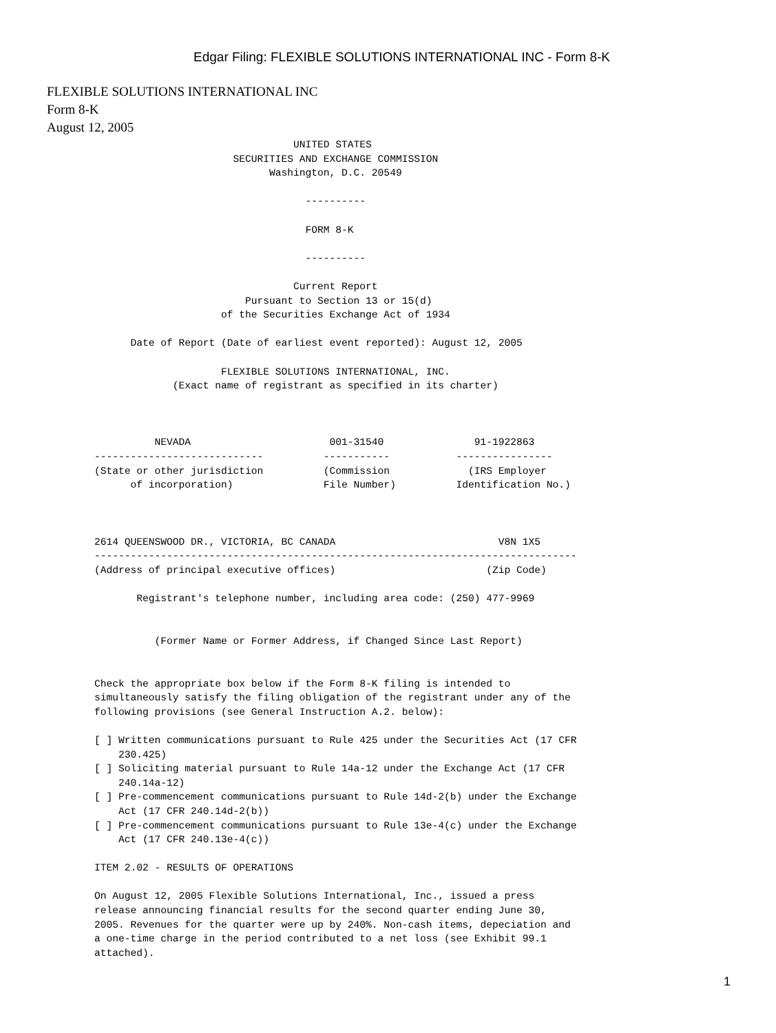Edgar Filing: FLEXIBLE SOLUTIONS INTERNATIONAL INC - Form 8-K
FLEXIBLE SOLUTIONS INTERNATIONAL INC
Form 8-K
August 12, 2005
                                 UNITED STATES
                       SECURITIES AND EXCHANGE COMMISSION
                             Washington, D.C. 20549

                                   ----------

                                   FORM 8-K

                                   ----------

                                 Current Report
                         Pursuant to Section 13 or 15(d)
                     of the Securities Exchange Act of 1934

      Date of Report (Date of earliest event reported): August 12, 2005

                     FLEXIBLE SOLUTIONS INTERNATIONAL, INC.
             (Exact name of registrant as specified in its charter)



          NEVADA                       001-31540               91-1922863
----------------------------          -----------           ----------------
(State or other jurisdiction          (Commission             (IRS Employer
      of incorporation)               File Number)          Identification No.)



2614 QUEENSWOOD DR., VICTORIA, BC CANADA                           V8N 1X5
--------------------------------------------------------------------------------
(Address of principal executive offices)                         (Zip Code)

       Registrant's telephone number, including area code: (250) 477-9969


          (Former Name or Former Address, if Changed Since Last Report)


Check the appropriate box below if the Form 8-K filing is intended to
simultaneously satisfy the filing obligation of the registrant under any of the
following provisions (see General Instruction A.2. below):

[ ] Written communications pursuant to Rule 425 under the Securities Act (17 CFR
    230.425)
[ ] Soliciting material pursuant to Rule 14a-12 under the Exchange Act (17 CFR
    240.14a-12)
[ ] Pre-commencement communications pursuant to Rule 14d-2(b) under the Exchange
    Act (17 CFR 240.14d-2(b))
[ ] Pre-commencement communications pursuant to Rule 13e-4(c) under the Exchange
    Act (17 CFR 240.13e-4(c))

ITEM 2.02 - RESULTS OF OPERATIONS

On August 12, 2005 Flexible Solutions International, Inc., issued a press
release announcing financial results for the second quarter ending June 30,
2005. Revenues for the quarter were up by 240%. Non-cash items, depeciation and
a one-time charge in the period contributed to a net loss (see Exhibit 99.1
attached).
1